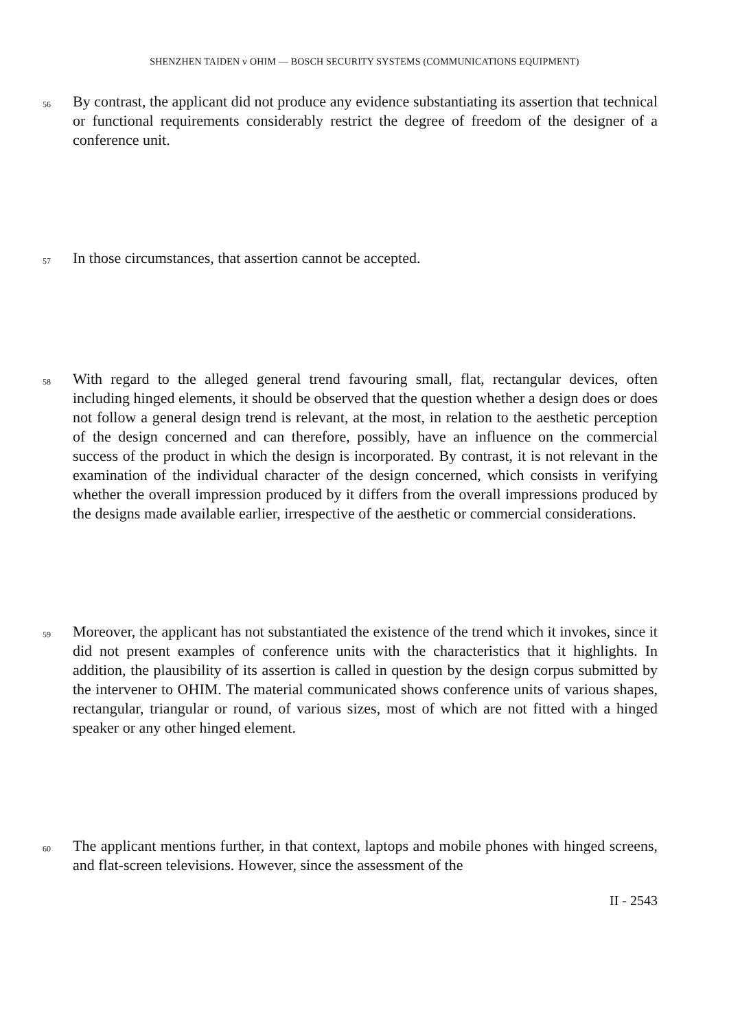SHENZHEN TAIDEN v OHIM — BOSCH SECURITY SYSTEMS (COMMUNICATIONS EQUIPMENT)
56
By contrast, the applicant did not produce any evidence substantiating its assertion that technical or functional requirements considerably restrict the degree of freedom of the designer of a conference unit.
57
In those circumstances, that assertion cannot be accepted.
58
With regard to the alleged general trend favouring small, flat, rectangular devices, often including hinged elements, it should be observed that the question whether a design does or does not follow a general design trend is relevant, at the most, in relation to the aesthetic perception of the design concerned and can therefore, possibly, have an influence on the commercial success of the product in which the design is incorporated. By contrast, it is not relevant in the examination of the individual character of the design concerned, which consists in verifying whether the overall impression produced by it differs from the overall impressions produced by the designs made available earlier, irrespective of the aesthetic or commercial considerations.
59
Moreover, the applicant has not substantiated the existence of the trend which it invokes, since it did not present examples of conference units with the characteristics that it highlights. In addition, the plausibility of its assertion is called in question by the design corpus submitted by the intervener to OHIM. The material communicated shows conference units of various shapes, rectangular, triangular or round, of various sizes, most of which are not fitted with a hinged speaker or any other hinged element.
60
The applicant mentions further, in that context, laptops and mobile phones with hinged screens, and flat-screen televisions. However, since the assessment of the
II - 2543